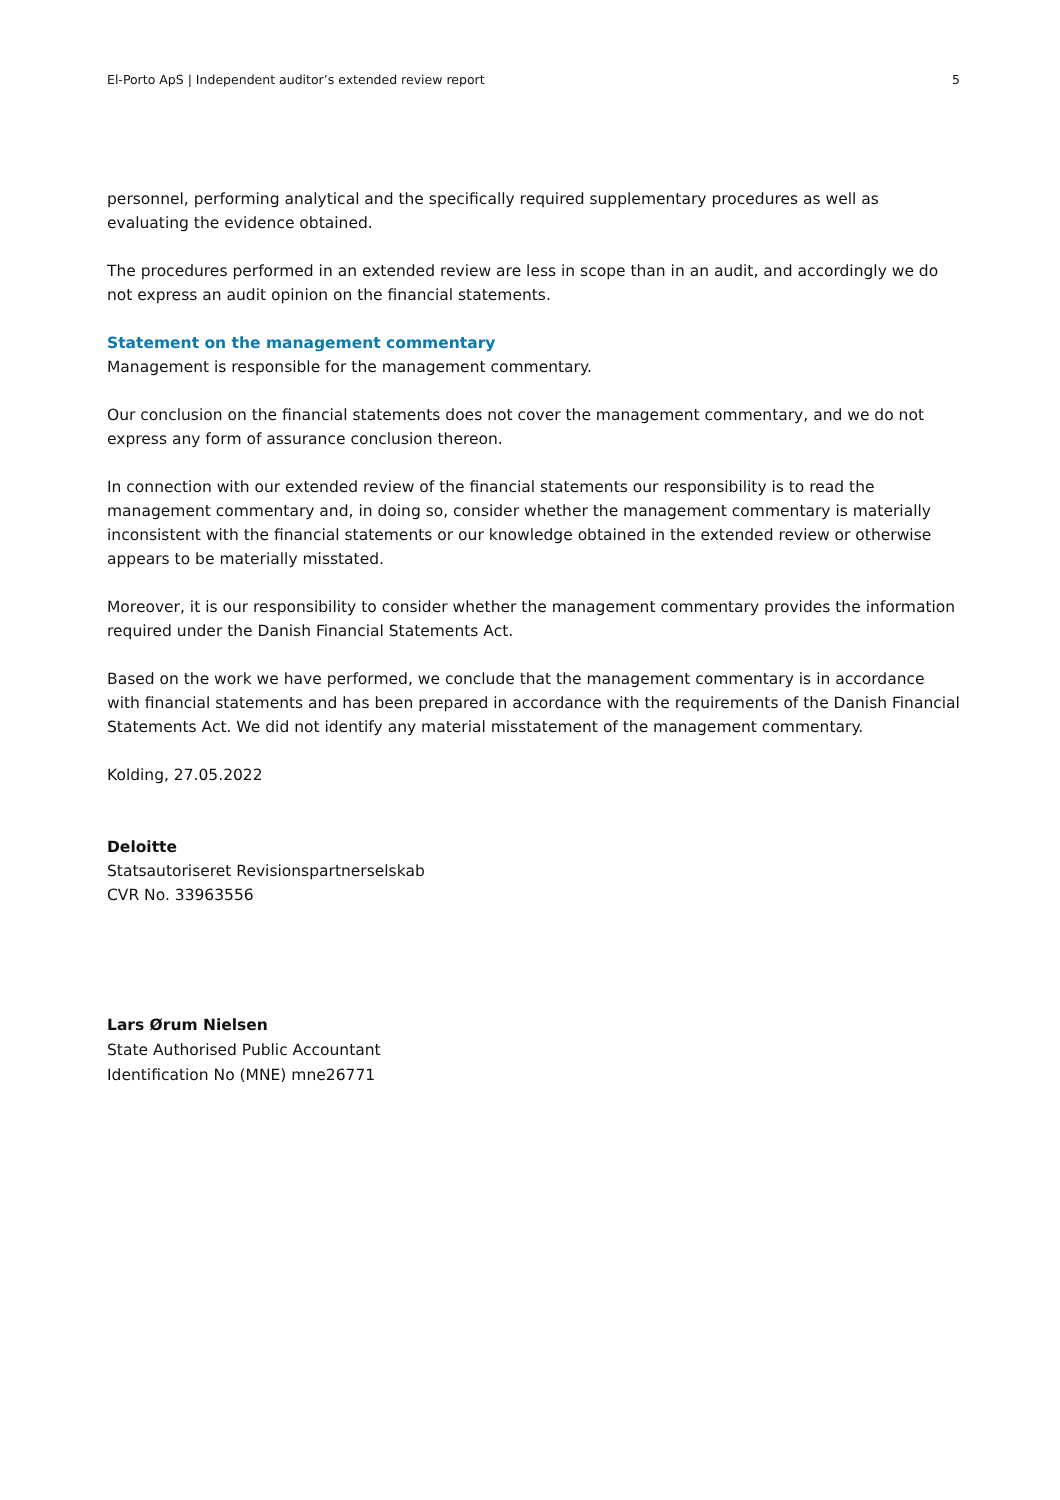El-Porto ApS | Independent auditor’s extended review report 5
personnel, performing analytical and the specifically required supplementary procedures as well as evaluating the evidence obtained.
The procedures performed in an extended review are less in scope than in an audit, and accordingly we do not express an audit opinion on the financial statements.
Statement on the management commentary
Management is responsible for the management commentary.
Our conclusion on the financial statements does not cover the management commentary, and we do not express any form of assurance conclusion thereon.
In connection with our extended review of the financial statements our responsibility is to read the management commentary and, in doing so, consider whether the management commentary is materially inconsistent with the financial statements or our knowledge obtained in the extended review or otherwise appears to be materially misstated.
Moreover, it is our responsibility to consider whether the management commentary provides the information required under the Danish Financial Statements Act.
Based on the work we have performed, we conclude that the management commentary is in accordance with financial statements and has been prepared in accordance with the requirements of the Danish Financial Statements Act. We did not identify any material misstatement of the management commentary.
Kolding, 27.05.2022
Deloitte
Statsautoriseret Revisionspartnerselskab
CVR No. 33963556
Lars Ørum Nielsen
State Authorised Public Accountant
Identification No (MNE) mne26771